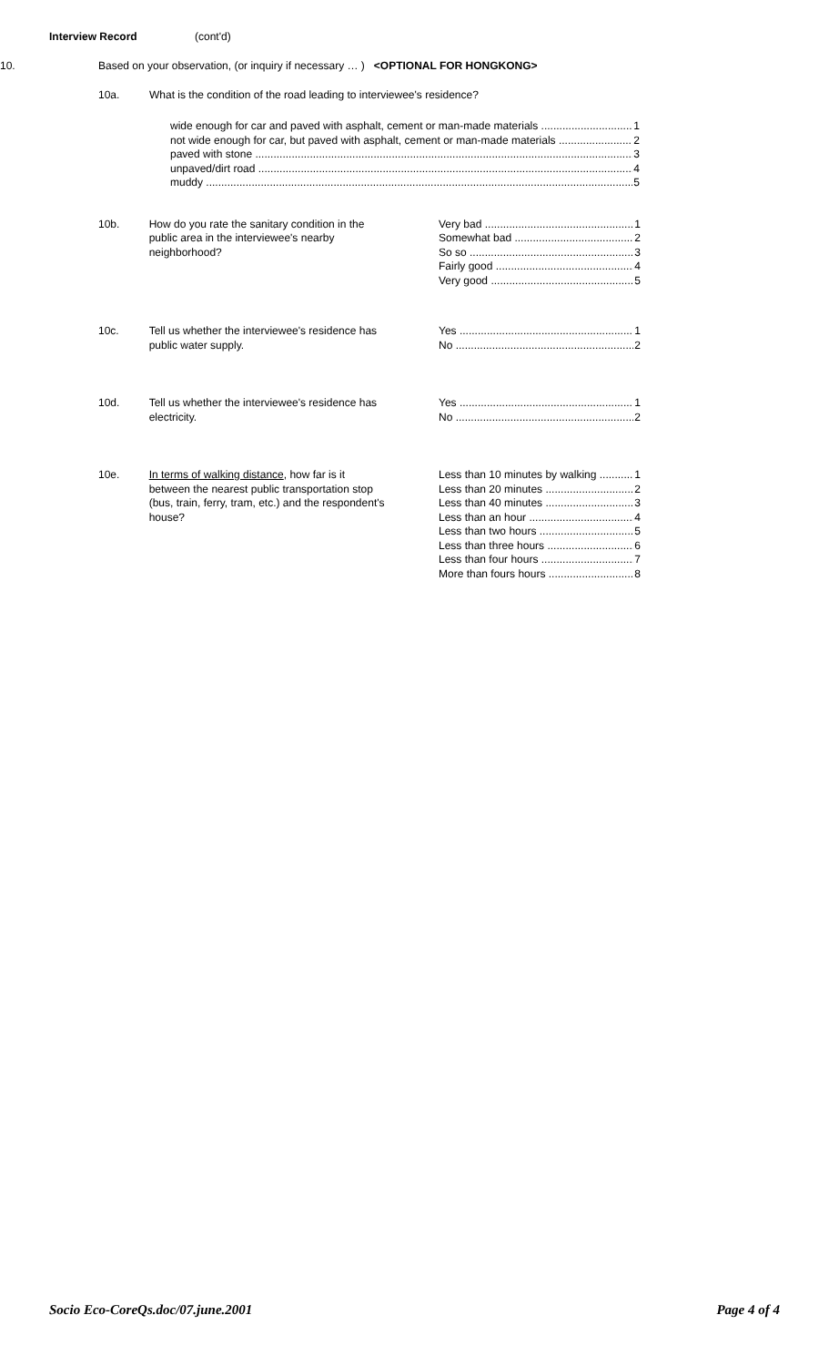Interview Record (cont'd)
10. Based on your observation, (or inquiry if necessary … ) <OPTIONAL FOR HONGKONG>
10a. What is the condition of the road leading to interviewee's residence?
wide enough for car and paved with asphalt, cement or man-made materials 1
not wide enough for car, but paved with asphalt, cement or man-made materials 2
paved with stone 3
unpaved/dirt road 4
muddy 5
10b. How do you rate the sanitary condition in the public area in the interviewee's nearby neighborhood?
Very bad 1
Somewhat bad 2
So so 3
Fairly good 4
Very good 5
10c. Tell us whether the interviewee's residence has public water supply.
Yes 1
No 2
10d. Tell us whether the interviewee's residence has electricity.
Yes 1
No 2
10e. In terms of walking distance, how far is it between the nearest public transportation stop (bus, train, ferry, tram, etc.) and the respondent's house?
Less than 10 minutes by walking 1
Less than 20 minutes 2
Less than 40 minutes 3
Less than an hour 4
Less than two hours 5
Less than three hours 6
Less than four hours 7
More than fours hours 8
Socio Eco-CoreQs.doc/07.june.2001 Page 4 of 4